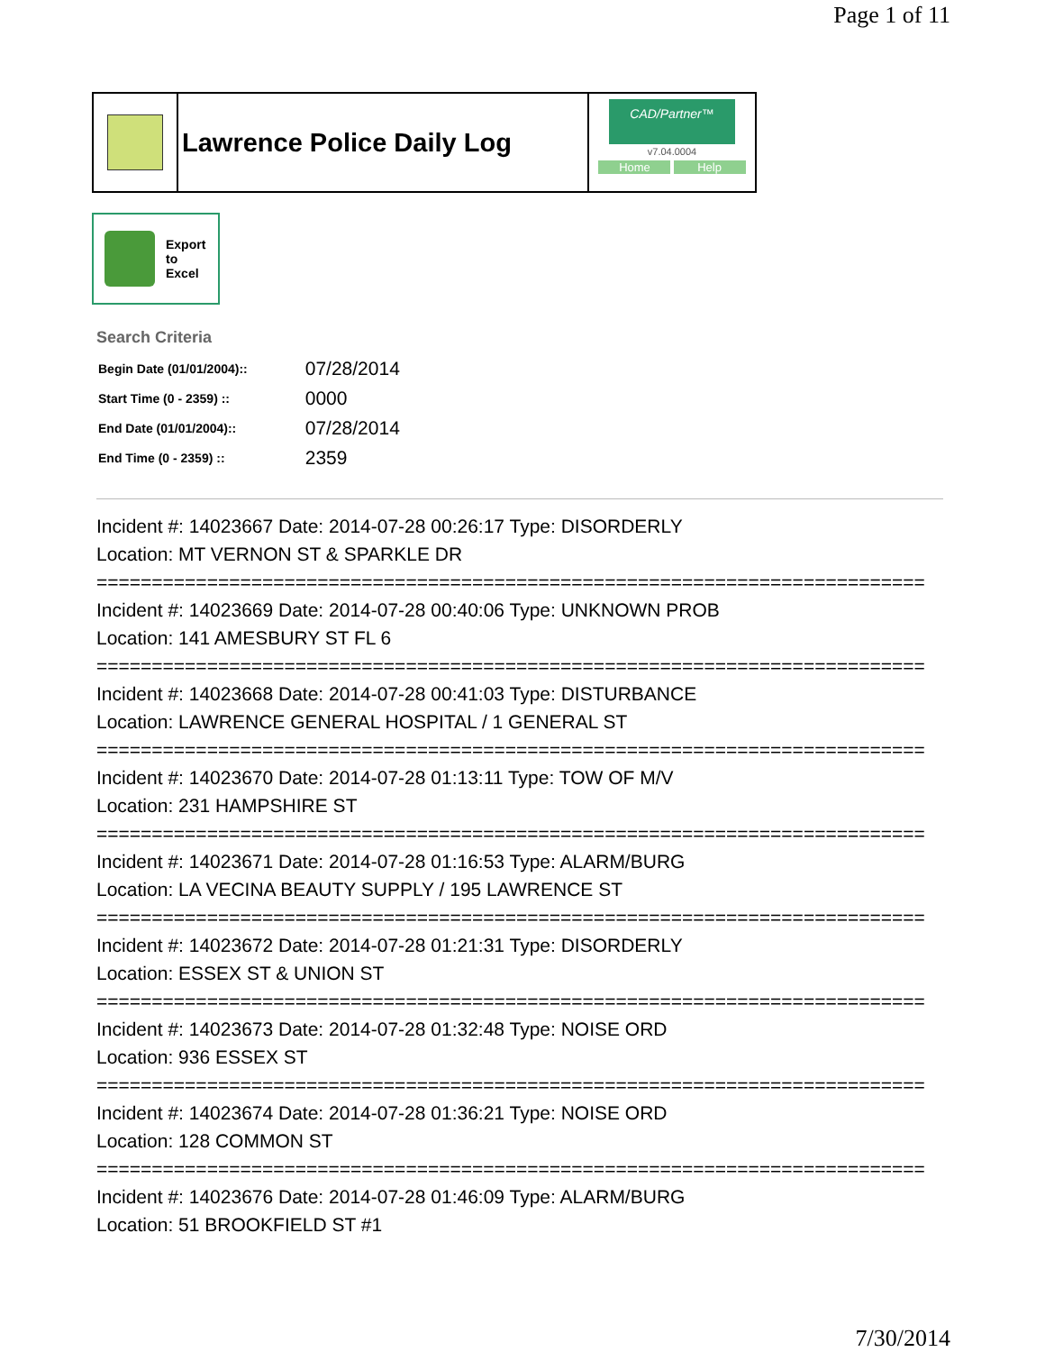Page 1 of 11
Lawrence Police Daily Log
CAD/Partner™
v7.04.0004
Home Help
Export
to
Excel
Search Criteria
| Begin Date (01/01/2004):: | 07/28/2014 |
| Start Time (0 - 2359) :: | 0000 |
| End Date (01/01/2004):: | 07/28/2014 |
| End Time (0 - 2359) :: | 2359 |
Incident #: 14023667 Date: 2014-07-28 00:26:17 Type: DISORDERLY
Location: MT VERNON ST & SPARKLE DR
===========================================================================
Incident #: 14023669 Date: 2014-07-28 00:40:06 Type: UNKNOWN PROB
Location: 141 AMESBURY ST FL 6
===========================================================================
Incident #: 14023668 Date: 2014-07-28 00:41:03 Type: DISTURBANCE
Location: LAWRENCE GENERAL HOSPITAL / 1 GENERAL ST
===========================================================================
Incident #: 14023670 Date: 2014-07-28 01:13:11 Type: TOW OF M/V
Location: 231 HAMPSHIRE ST
===========================================================================
Incident #: 14023671 Date: 2014-07-28 01:16:53 Type: ALARM/BURG
Location: LA VECINA BEAUTY SUPPLY / 195 LAWRENCE ST
===========================================================================
Incident #: 14023672 Date: 2014-07-28 01:21:31 Type: DISORDERLY
Location: ESSEX ST & UNION ST
===========================================================================
Incident #: 14023673 Date: 2014-07-28 01:32:48 Type: NOISE ORD
Location: 936 ESSEX ST
===========================================================================
Incident #: 14023674 Date: 2014-07-28 01:36:21 Type: NOISE ORD
Location: 128 COMMON ST
===========================================================================
Incident #: 14023676 Date: 2014-07-28 01:46:09 Type: ALARM/BURG
Location: 51 BROOKFIELD ST #1
7/30/2014